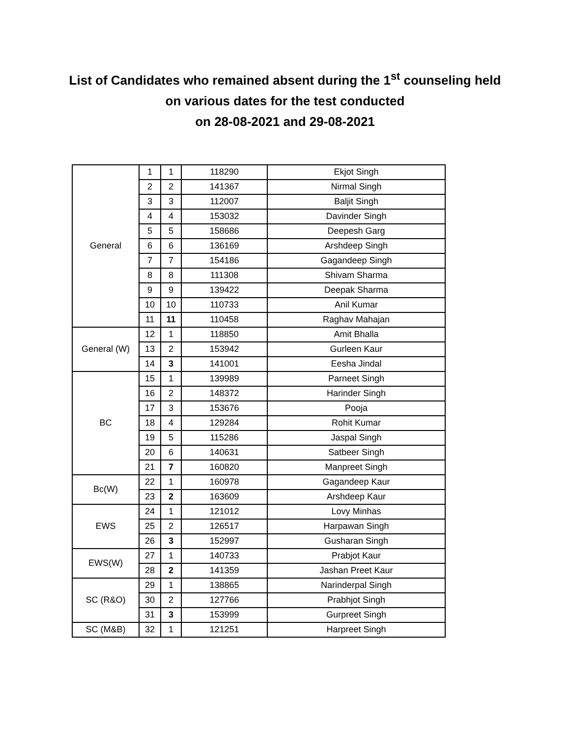List of Candidates who remained absent during the 1<sup>st</sup> counseling held
on various dates for the test conducted
on 28-08-2021 and 29-08-2021
| General | 1 | 1 | 118290 | Ekjot Singh |
| | 2 | 2 | 141367 | Nirmal Singh |
| | 3 | 3 | 112007 | Baljit Singh |
| | 4 | 4 | 153032 | Davinder Singh |
| | 5 | 5 | 158686 | Deepesh Garg |
| | 6 | 6 | 136169 | Arshdeep Singh |
| | 7 | 7 | 154186 | Gagandeep Singh |
| | 8 | 8 | 111308 | Shivam Sharma |
| | 9 | 9 | 139422 | Deepak Sharma |
| | 10 | 10 | 110733 | Anil Kumar |
| | 11 | 11 | 110458 | Raghav Mahajan |
| General (W) | 12 | 1 | 118850 | Amit Bhalla |
| | 13 | 2 | 153942 | Gurleen Kaur |
| | 14 | 3 | 141001 | Eesha Jindal |
| BC | 15 | 1 | 139989 | Parneet Singh |
| | 16 | 2 | 148372 | Harinder Singh |
| | 17 | 3 | 153676 | Pooja |
| | 18 | 4 | 129284 | Rohit Kumar |
| | 19 | 5 | 115286 | Jaspal Singh |
| | 20 | 6 | 140631 | Satbeer Singh |
| | 21 | 7 | 160820 | Manpreet Singh |
| Bc(W) | 22 | 1 | 160978 | Gagandeep Kaur |
| | 23 | 2 | 163609 | Arshdeep Kaur |
| EWS | 24 | 1 | 121012 | Lovy Minhas |
| | 25 | 2 | 126517 | Harpawan Singh |
| | 26 | 3 | 152997 | Gusharan Singh |
| EWS(W) | 27 | 1 | 140733 | Prabjot Kaur |
| | 28 | 2 | 141359 | Jashan Preet Kaur |
| SC (R&O) | 29 | 1 | 138865 | Narinderpal Singh |
| | 30 | 2 | 127766 | Prabhjot Singh |
| | 31 | 3 | 153999 | Gurpreet Singh |
| SC (M&B) | 32 | 1 | 121251 | Harpreet Singh |